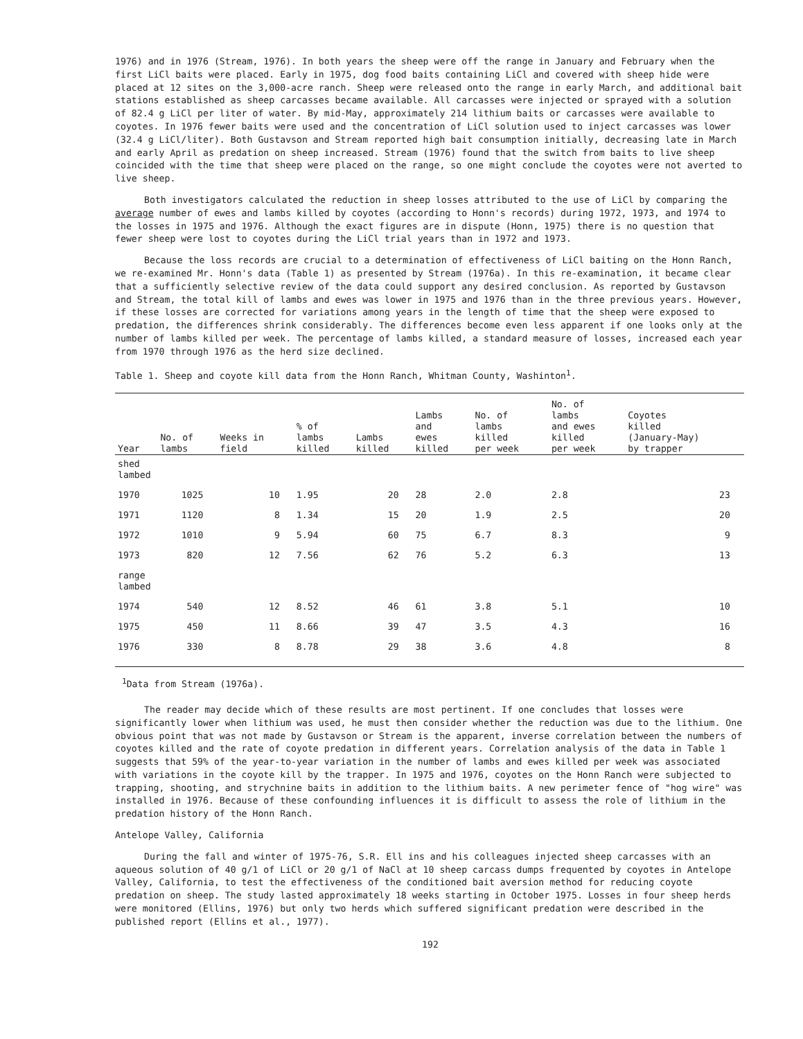1976) and in 1976 (Stream, 1976). In both years the sheep were off the range in January and February when the first LiCl baits were placed. Early in 1975, dog food baits containing LiCl and covered with sheep hide were placed at 12 sites on the 3,000-acre ranch. Sheep were released onto the range in early March, and additional bait stations established as sheep carcasses became available. All carcasses were injected or sprayed with a solution of 82.4 g LiCl per liter of water. By mid-May, approximately 214 lithium baits or carcasses were available to coyotes. In 1976 fewer baits were used and the concentration of LiCl solution used to inject carcasses was lower (32.4 g LiCl/liter). Both Gustavson and Stream reported high bait consumption initially, decreasing late in March and early April as predation on sheep increased. Stream (1976) found that the switch from baits to live sheep coincided with the time that sheep were placed on the range, so one might conclude the coyotes were not averted to live sheep.
Both investigators calculated the reduction in sheep losses attributed to the use of LiCl by comparing the average number of ewes and lambs killed by coyotes (according to Honn's records) during 1972, 1973, and 1974 to the losses in 1975 and 1976. Although the exact figures are in dispute (Honn, 1975) there is no question that fewer sheep were lost to coyotes during the LiCl trial years than in 1972 and 1973.
Because the loss records are crucial to a determination of effectiveness of LiCl baiting on the Honn Ranch, we re-examined Mr. Honn's data (Table 1) as presented by Stream (1976a). In this re-examination, it became clear that a sufficiently selective review of the data could support any desired conclusion. As reported by Gustavson and Stream, the total kill of lambs and ewes was lower in 1975 and 1976 than in the three previous years. However, if these losses are corrected for variations among years in the length of time that the sheep were exposed to predation, the differences shrink considerably. The differences become even less apparent if one looks only at the number of lambs killed per week. The percentage of lambs killed, a standard measure of losses, increased each year from 1970 through 1976 as the herd size declined.
Table 1. Sheep and coyote kill data from the Honn Ranch, Whitman County, Washinton<sup>1</sup>.
| Year | No. of lambs | Weeks in field | % of lambs killed | Lambs killed | Lambs and ewes killed | No. of lambs killed per week | No. of lambs and ewes killed per week | Coyotes killed (January-May) by trapper |
| --- | --- | --- | --- | --- | --- | --- | --- | --- |
| shed lambed | | | | | | | | |
| 1970 | 1025 | 10 | 1.95 | 20 | 28 | 2.0 | 2.8 | 23 |
| 1971 | 1120 | 8 | 1.34 | 15 | 20 | 1.9 | 2.5 | 20 |
| 1972 | 1010 | 9 | 5.94 | 60 | 75 | 6.7 | 8.3 | 9 |
| 1973 | 820 | 12 | 7.56 | 62 | 76 | 5.2 | 6.3 | 13 |
| range lambed | | | | | | | | |
| 1974 | 540 | 12 | 8.52 | 46 | 61 | 3.8 | 5.1 | 10 |
| 1975 | 450 | 11 | 8.66 | 39 | 47 | 3.5 | 4.3 | 16 |
| 1976 | 330 | 8 | 8.78 | 29 | 38 | 3.6 | 4.8 | 8 |
<sup>1</sup> Data from Stream (1976a).
The reader may decide which of these results are most pertinent. If one concludes that losses were significantly lower when lithium was used, he must then consider whether the reduction was due to the lithium. One obvious point that was not made by Gustavson or Stream is the apparent, inverse correlation between the numbers of coyotes killed and the rate of coyote predation in different years. Correlation analysis of the data in Table 1 suggests that 59% of the year-to-year variation in the number of lambs and ewes killed per week was associated with variations in the coyote kill by the trapper. In 1975 and 1976, coyotes on the Honn Ranch were subjected to trapping, shooting, and strychnine baits in addition to the lithium baits. A new perimeter fence of "hog wire" was installed in 1976. Because of these confounding influences it is difficult to assess the role of lithium in the predation history of the Honn Ranch.
Antelope Valley, California
During the fall and winter of 1975-76, S.R. Ell ins and his colleagues injected sheep carcasses with an aqueous solution of 40 g/1 of LiCl or 20 g/1 of NaCl at 10 sheep carcass dumps frequented by coyotes in Antelope Valley, California, to test the effectiveness of the conditioned bait aversion method for reducing coyote predation on sheep. The study lasted approximately 18 weeks starting in October 1975. Losses in four sheep herds were monitored (Ellins, 1976) but only two herds which suffered significant predation were described in the published report (Ellins et al., 1977).
192